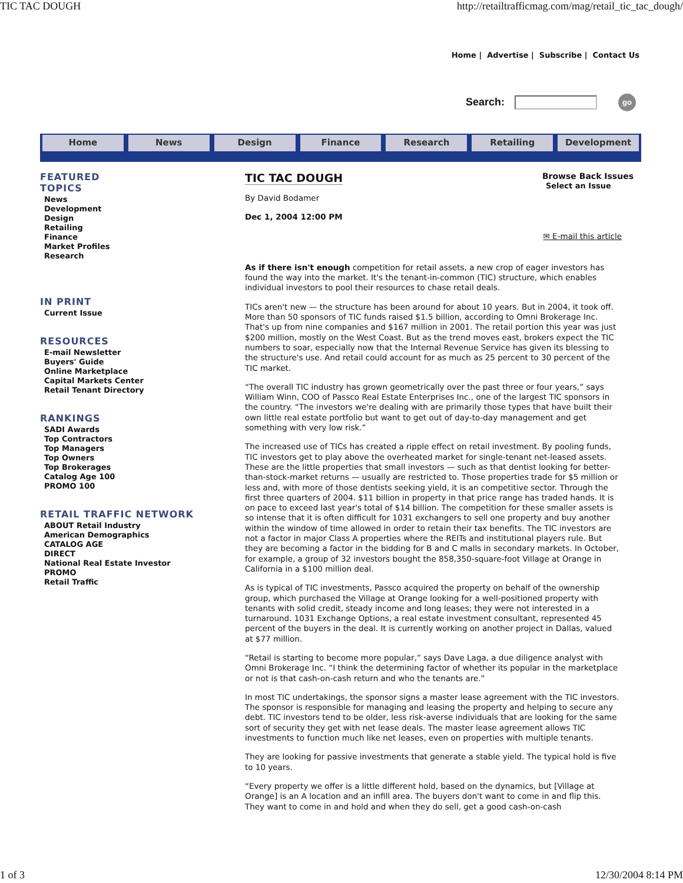TIC TAC DOUGH http://retailtrafficmag.com/mag/retail_tic_tac_dough/
Home | Advertise | Subscribe | Contact Us
Search: go
Home News Design Finance Research Retailing Development
FEATURED
TOPICS
News
Development
Design
Retailing
Finance
Market Profiles
Research
IN PRINT
Current Issue
RESOURCES
E-mail Newsletter
Buyers' Guide
Online Marketplace
Capital Markets Center
Retail Tenant Directory
RANKINGS
SADI Awards
Top Contractors
Top Managers
Top Owners
Top Brokerages
Catalog Age 100
PROMO 100
RETAIL TRAFFIC NETWORK
ABOUT Retail Industry
American Demographics
CATALOG AGE
DIRECT
National Real Estate Investor
PROMO
Retail Traffic
Browse Back Issues
Select an Issue
TIC TAC DOUGH
By David Bodamer
Dec 1, 2004 12:00 PM
✉ E-mail this article
As if there isn't enough competition for retail assets, a new crop of eager investors has found the way into the market. It's the tenant-in-common (TIC) structure, which enables individual investors to pool their resources to chase retail deals.
TICs aren't new — the structure has been around for about 10 years. But in 2004, it took off. More than 50 sponsors of TIC funds raised $1.5 billion, according to Omni Brokerage Inc. That's up from nine companies and $167 million in 2001. The retail portion this year was just $200 million, mostly on the West Coast. But as the trend moves east, brokers expect the TIC numbers to soar, especially now that the Internal Revenue Service has given its blessing to the structure's use. And retail could account for as much as 25 percent to 30 percent of the TIC market.
“The overall TIC industry has grown geometrically over the past three or four years,” says William Winn, COO of Passco Real Estate Enterprises Inc., one of the largest TIC sponsors in the country. “The investors we're dealing with are primarily those types that have built their own little real estate portfolio but want to get out of day-to-day management and get something with very low risk.”
The increased use of TICs has created a ripple effect on retail investment. By pooling funds, TIC investors get to play above the overheated market for single-tenant net-leased assets. These are the little properties that small investors — such as that dentist looking for better-than-stock-market returns — usually are restricted to. Those properties trade for $5 million or less and, with more of those dentists seeking yield, it is an competitive sector. Through the first three quarters of 2004. $11 billion in property in that price range has traded hands. It is on pace to exceed last year's total of $14 billion. The competition for these smaller assets is so intense that it is often difficult for 1031 exchangers to sell one property and buy another within the window of time allowed in order to retain their tax benefits. The TIC investors are not a factor in major Class A properties where the REITs and institutional players rule. But they are becoming a factor in the bidding for B and C malls in secondary markets. In October, for example, a group of 32 investors bought the 858,350-square-foot Village at Orange in California in a $100 million deal.
As is typical of TIC investments, Passco acquired the property on behalf of the ownership group, which purchased the Village at Orange looking for a well-positioned property with tenants with solid credit, steady income and long leases; they were not interested in a turnaround. 1031 Exchange Options, a real estate investment consultant, represented 45 percent of the buyers in the deal. It is currently working on another project in Dallas, valued at $77 million.
“Retail is starting to become more popular,” says Dave Laga, a due diligence analyst with Omni Brokerage Inc. “I think the determining factor of whether its popular in the marketplace or not is that cash-on-cash return and who the tenants are.”
In most TIC undertakings, the sponsor signs a master lease agreement with the TIC investors. The sponsor is responsible for managing and leasing the property and helping to secure any debt. TIC investors tend to be older, less risk-averse individuals that are looking for the same sort of security they get with net lease deals. The master lease agreement allows TIC investments to function much like net leases, even on properties with multiple tenants.
They are looking for passive investments that generate a stable yield. The typical hold is five to 10 years.
“Every property we offer is a little different hold, based on the dynamics, but [Village at Orange] is an A location and an infill area. The buyers don't want to come in and flip this. They want to come in and hold and when they do sell, get a good cash-on-cash
1 of 3 12/30/2004 8:14 PM